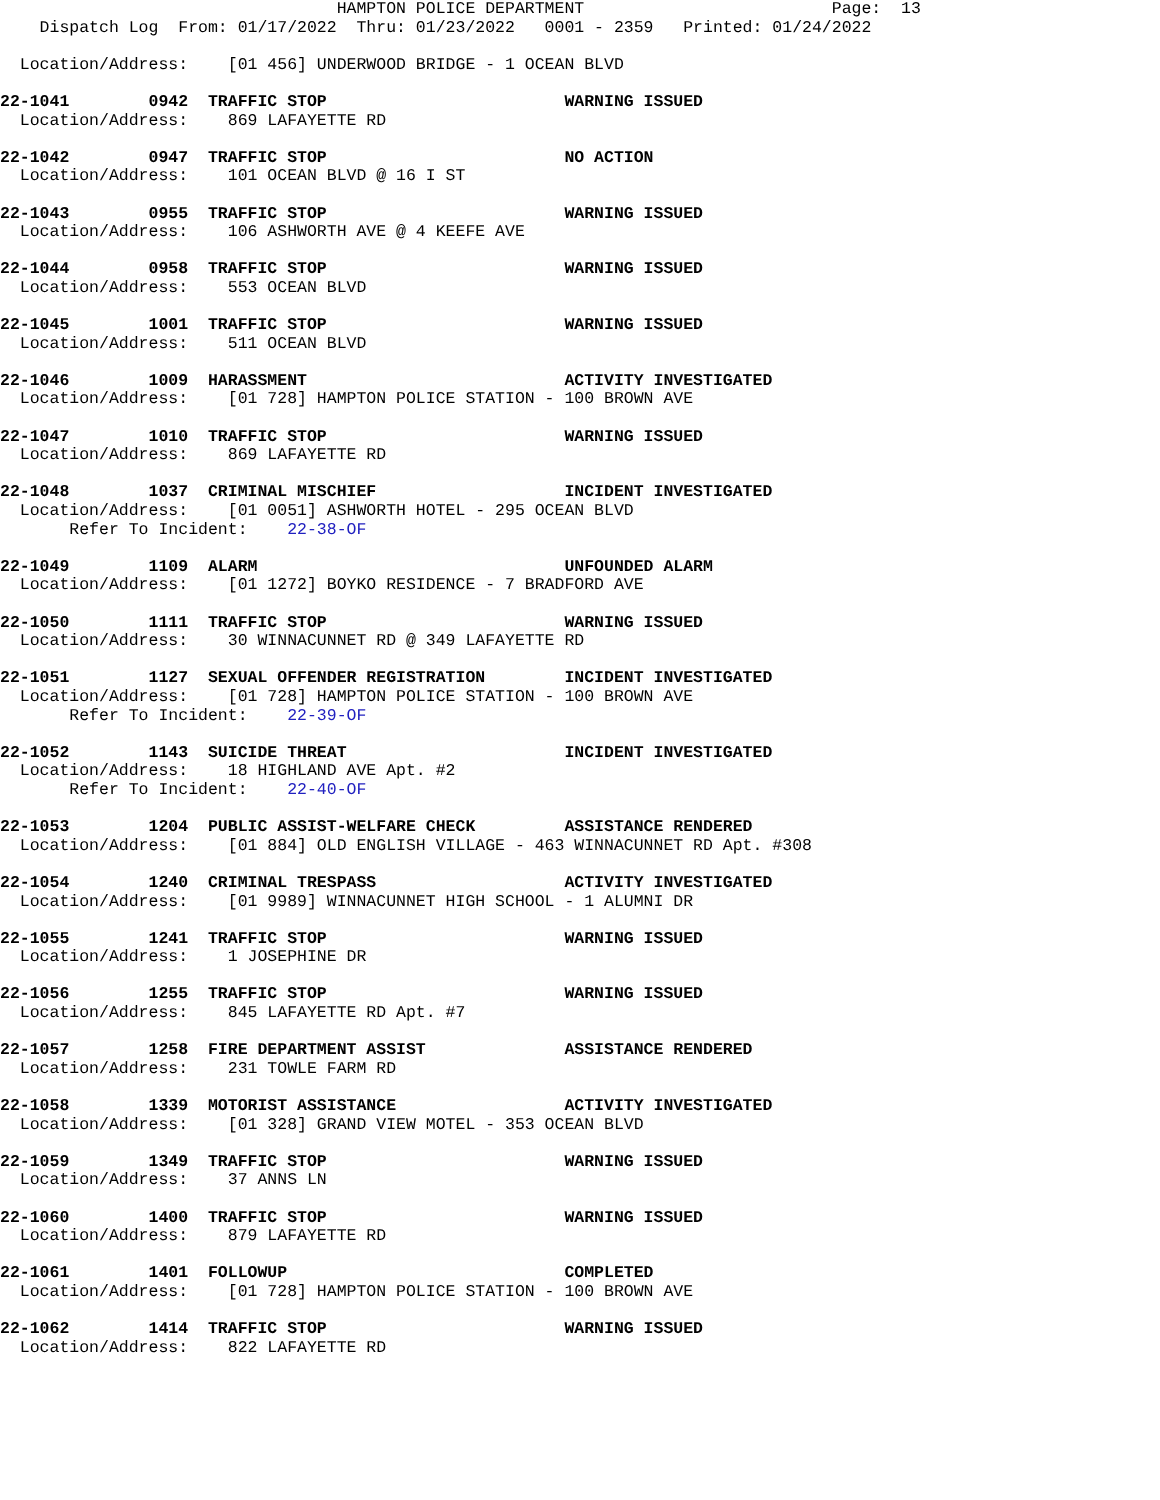HAMPTON POLICE DEPARTMENT                         Page:  13
    Dispatch Log  From: 01/17/2022  Thru: 01/23/2022   0001 - 2359   Printed: 01/24/2022

  Location/Address:    [01 456] UNDERWOOD BRIDGE - 1 OCEAN BLVD

22-1041        0942  TRAFFIC STOP                        WARNING ISSUED
  Location/Address:    869 LAFAYETTE RD

22-1042        0947  TRAFFIC STOP                        NO ACTION
  Location/Address:    101 OCEAN BLVD @ 16 I ST

22-1043        0955  TRAFFIC STOP                        WARNING ISSUED
  Location/Address:    106 ASHWORTH AVE @ 4 KEEFE AVE

22-1044        0958  TRAFFIC STOP                        WARNING ISSUED
  Location/Address:    553 OCEAN BLVD

22-1045        1001  TRAFFIC STOP                        WARNING ISSUED
  Location/Address:    511 OCEAN BLVD

22-1046        1009  HARASSMENT                          ACTIVITY INVESTIGATED
  Location/Address:    [01 728] HAMPTON POLICE STATION - 100 BROWN AVE

22-1047        1010  TRAFFIC STOP                        WARNING ISSUED
  Location/Address:    869 LAFAYETTE RD

22-1048        1037  CRIMINAL MISCHIEF                   INCIDENT INVESTIGATED
  Location/Address:    [01 0051] ASHWORTH HOTEL - 295 OCEAN BLVD
       Refer To Incident:    22-38-OF

22-1049        1109  ALARM                               UNFOUNDED ALARM
  Location/Address:    [01 1272] BOYKO RESIDENCE - 7 BRADFORD AVE

22-1050        1111  TRAFFIC STOP                        WARNING ISSUED
  Location/Address:    30 WINNACUNNET RD @ 349 LAFAYETTE RD

22-1051        1127  SEXUAL OFFENDER REGISTRATION        INCIDENT INVESTIGATED
  Location/Address:    [01 728] HAMPTON POLICE STATION - 100 BROWN AVE
       Refer To Incident:    22-39-OF

22-1052        1143  SUICIDE THREAT                      INCIDENT INVESTIGATED
  Location/Address:    18 HIGHLAND AVE Apt. #2
       Refer To Incident:    22-40-OF

22-1053        1204  PUBLIC ASSIST-WELFARE CHECK         ASSISTANCE RENDERED
  Location/Address:    [01 884] OLD ENGLISH VILLAGE - 463 WINNACUNNET RD Apt. #308

22-1054        1240  CRIMINAL TRESPASS                   ACTIVITY INVESTIGATED
  Location/Address:    [01 9989] WINNACUNNET HIGH SCHOOL - 1 ALUMNI DR

22-1055        1241  TRAFFIC STOP                        WARNING ISSUED
  Location/Address:    1 JOSEPHINE DR

22-1056        1255  TRAFFIC STOP                        WARNING ISSUED
  Location/Address:    845 LAFAYETTE RD Apt. #7

22-1057        1258  FIRE DEPARTMENT ASSIST              ASSISTANCE RENDERED
  Location/Address:    231 TOWLE FARM RD

22-1058        1339  MOTORIST ASSISTANCE                 ACTIVITY INVESTIGATED
  Location/Address:    [01 328] GRAND VIEW MOTEL - 353 OCEAN BLVD

22-1059        1349  TRAFFIC STOP                        WARNING ISSUED
  Location/Address:    37 ANNS LN

22-1060        1400  TRAFFIC STOP                        WARNING ISSUED
  Location/Address:    879 LAFAYETTE RD

22-1061        1401  FOLLOWUP                            COMPLETED
  Location/Address:    [01 728] HAMPTON POLICE STATION - 100 BROWN AVE

22-1062        1414  TRAFFIC STOP                        WARNING ISSUED
  Location/Address:    822 LAFAYETTE RD